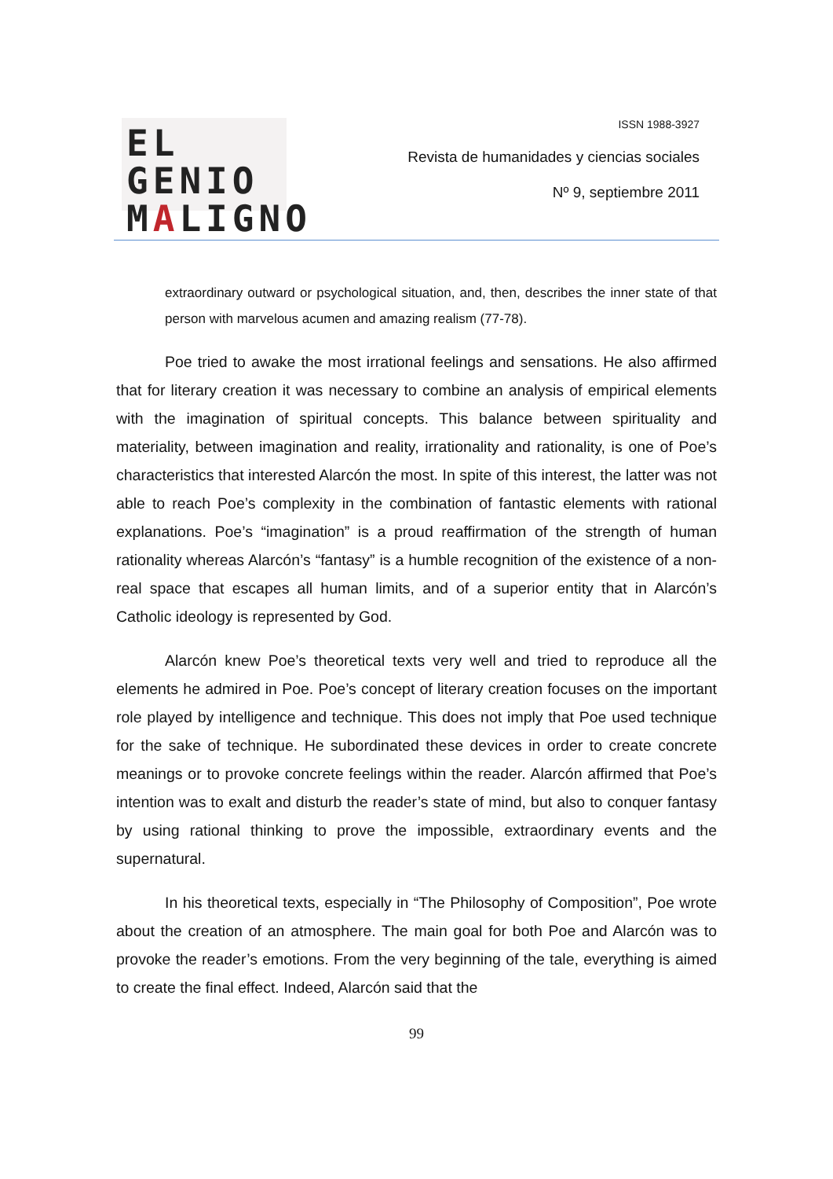EL GENIO
MALIGNO
ISSN 1988-3927
Revista de humanidades y ciencias sociales
Nº 9, septiembre 2011
extraordinary outward or psychological situation, and, then, describes the inner state of that person with marvelous acumen and amazing realism (77-78).
Poe tried to awake the most irrational feelings and sensations. He also affirmed that for literary creation it was necessary to combine an analysis of empirical elements with the imagination of spiritual concepts. This balance between spirituality and materiality, between imagination and reality, irrationality and rationality, is one of Poe’s characteristics that interested Alarcón the most. In spite of this interest, the latter was not able to reach Poe’s complexity in the combination of fantastic elements with rational explanations. Poe’s “imagination” is a proud reaffirmation of the strength of human rationality whereas Alarcón’s “fantasy” is a humble recognition of the existence of a non-real space that escapes all human limits, and of a superior entity that in Alarcón’s Catholic ideology is represented by God.
Alarcón knew Poe’s theoretical texts very well and tried to reproduce all the elements he admired in Poe. Poe’s concept of literary creation focuses on the important role played by intelligence and technique. This does not imply that Poe used technique for the sake of technique. He subordinated these devices in order to create concrete meanings or to provoke concrete feelings within the reader. Alarcón affirmed that Poe’s intention was to exalt and disturb the reader’s state of mind, but also to conquer fantasy by using rational thinking to prove the impossible, extraordinary events and the supernatural.
In his theoretical texts, especially in “The Philosophy of Composition”, Poe wrote about the creation of an atmosphere. The main goal for both Poe and Alarcón was to provoke the reader’s emotions. From the very beginning of the tale, everything is aimed to create the final effect. Indeed, Alarcón said that the
99